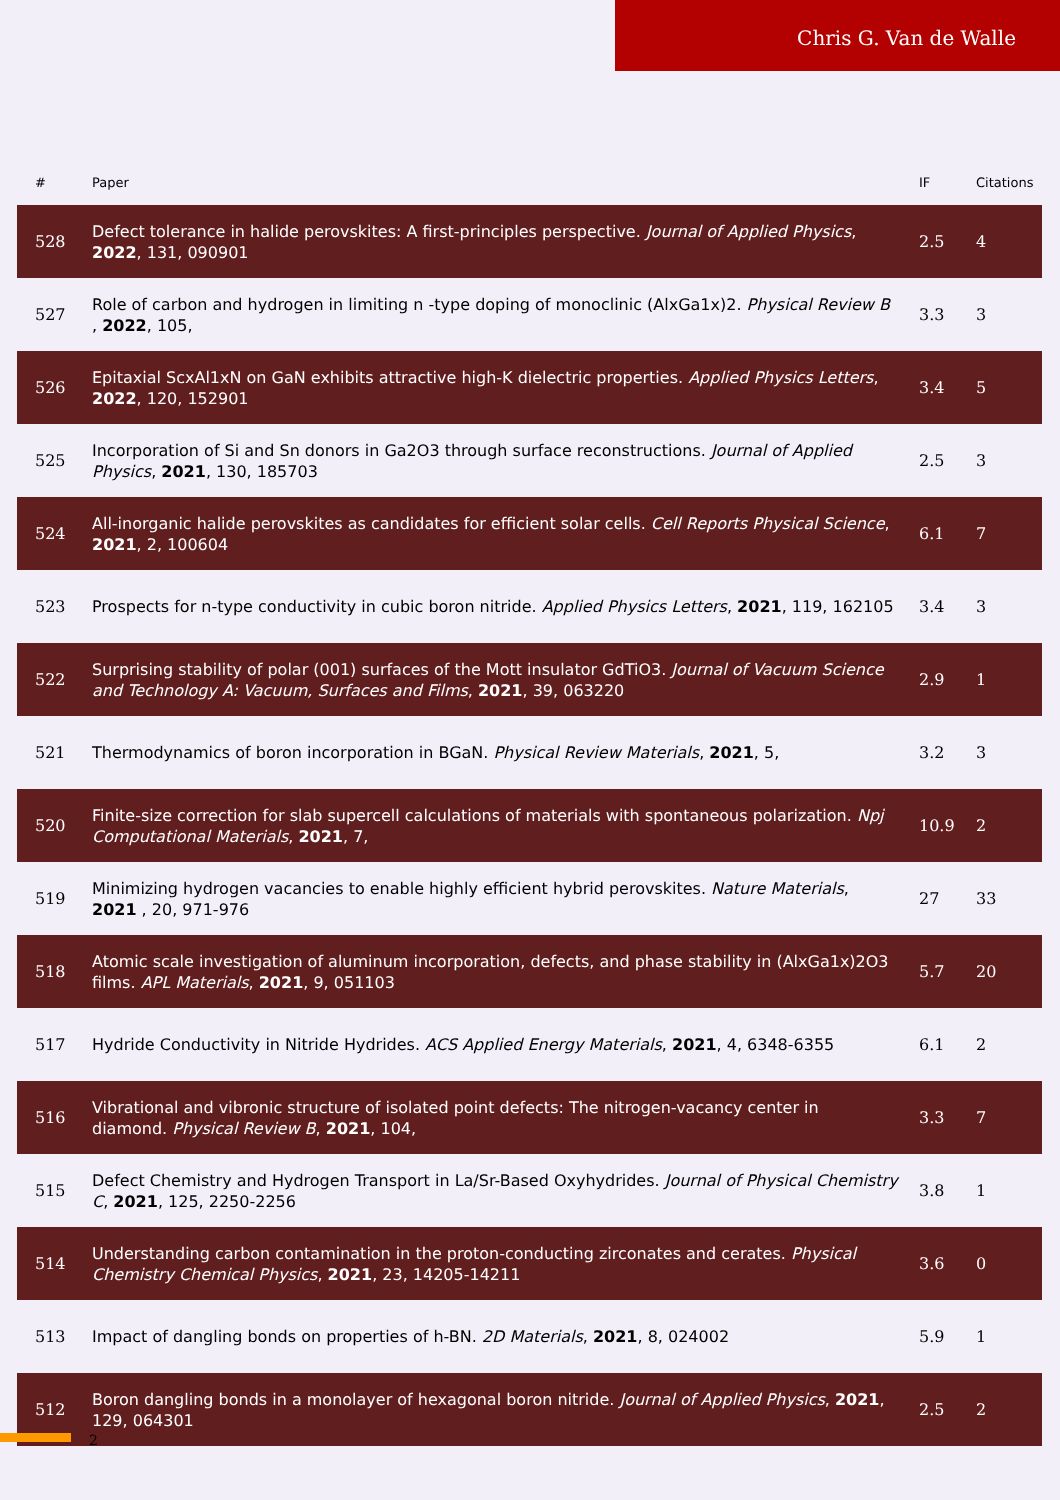Chris G. Van de Walle
| # | Paper | IF | Citations |
| --- | --- | --- | --- |
| 528 | Defect tolerance in halide perovskites: A first-principles perspective. Journal of Applied Physics , 2022 , 131, 090901 | 2.5 | 4 |
| 527 | Role of carbon and hydrogen in limiting n -type doping of monoclinic (AlxGa1x)2. Physical Review B , 2022 , 105, | 3.3 | 3 |
| 526 | Epitaxial ScxAl1xN on GaN exhibits attractive high-K dielectric properties. Applied Physics Letters , 2022 , 120, 152901 | 3.4 | 5 |
| 525 | Incorporation of Si and Sn donors in Ga2O3 through surface reconstructions. Journal of Applied Physics , 2021 , 130, 185703 | 2.5 | 3 |
| 524 | All-inorganic halide perovskites as candidates for efficient solar cells. Cell Reports Physical Science , 2021 , 2, 100604 | 6.1 | 7 |
| 523 | Prospects for n-type conductivity in cubic boron nitride. Applied Physics Letters , 2021 , 119, 162105 | 3.4 | 3 |
| 522 | Surprising stability of polar (001) surfaces of the Mott insulator GdTiO3. Journal of Vacuum Science and Technology A: Vacuum, Surfaces and Films , 2021 , 39, 063220 | 2.9 | 1 |
| 521 | Thermodynamics of boron incorporation in BGaN. Physical Review Materials , 2021 , 5, | 3.2 | 3 |
| 520 | Finite-size correction for slab supercell calculations of materials with spontaneous polarization. Npj Computational Materials , 2021 , 7, | 10.9 | 2 |
| 519 | Minimizing hydrogen vacancies to enable highly efficient hybrid perovskites. Nature Materials , 2021 , 20, 971-976 | 27 | 33 |
| 518 | Atomic scale investigation of aluminum incorporation, defects, and phase stability in (AlxGa1x)2O3 films. APL Materials , 2021 , 9, 051103 | 5.7 | 20 |
| 517 | Hydride Conductivity in Nitride Hydrides. ACS Applied Energy Materials , 2021 , 4, 6348-6355 | 6.1 | 2 |
| 516 | Vibrational and vibronic structure of isolated point defects: The nitrogen-vacancy center in diamond. Physical Review B , 2021 , 104, | 3.3 | 7 |
| 515 | Defect Chemistry and Hydrogen Transport in La/Sr-Based Oxyhydrides. Journal of Physical Chemistry C , 2021 , 125, 2250-2256 | 3.8 | 1 |
| 514 | Understanding carbon contamination in the proton-conducting zirconates and cerates. Physical Chemistry Chemical Physics , 2021 , 23, 14205-14211 | 3.6 | 0 |
| 513 | Impact of dangling bonds on properties of h-BN. 2D Materials , 2021 , 8, 024002 | 5.9 | 1 |
| 512 | Boron dangling bonds in a monolayer of hexagonal boron nitride. Journal of Applied Physics , 2021 , 129, 064301 | 2.5 | 2 |
2